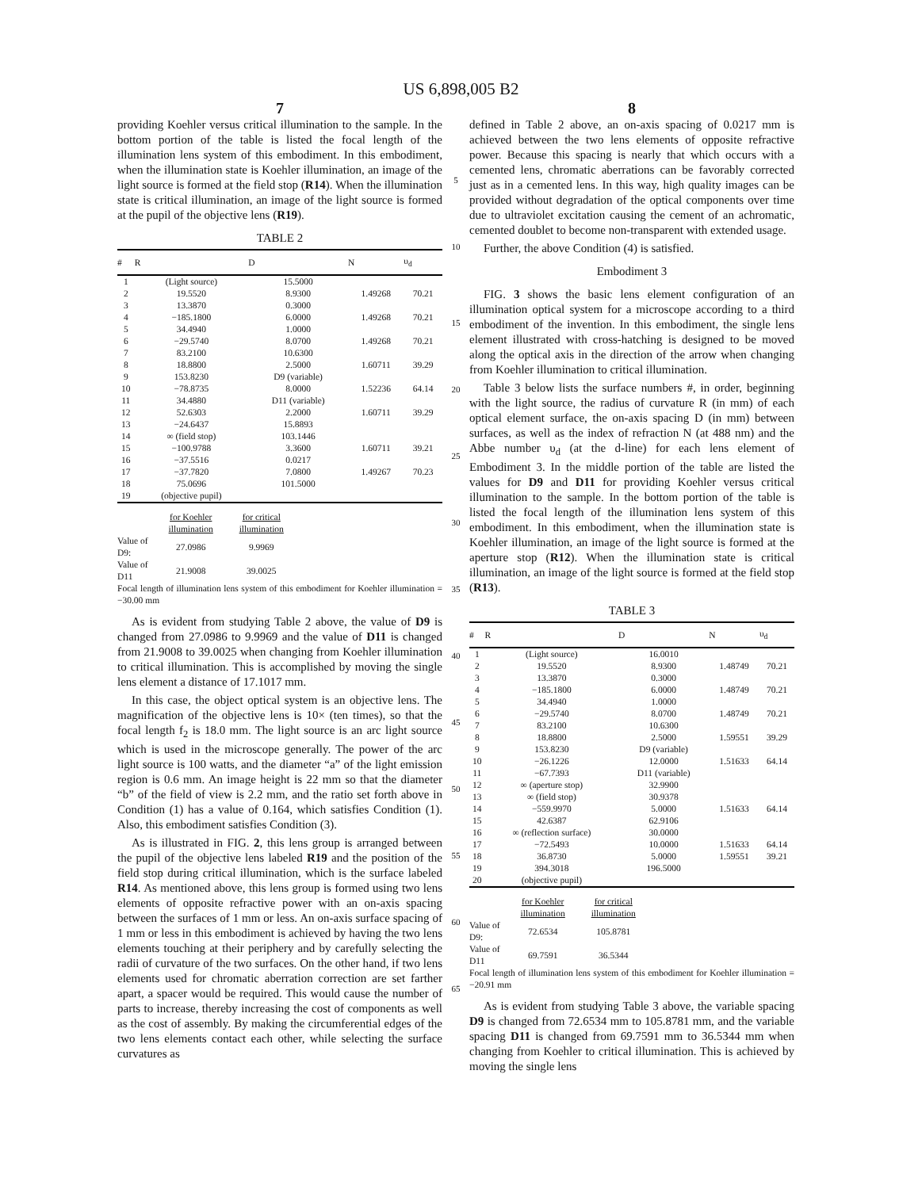US 6,898,005 B2
7
providing Koehler versus critical illumination to the sample. In the bottom portion of the table is listed the focal length of the illumination lens system of this embodiment. In this embodiment, when the illumination state is Koehler illumination, an image of the light source is formed at the field stop (R14). When the illumination state is critical illumination, an image of the light source is formed at the pupil of the objective lens (R19).
TABLE 2
| # | R | D | N | υ<sub>d</sub> |
| --- | --- | --- | --- | --- |
| 1 | (Light source) | 15.5000 | | |
| 2 | 19.5520 | 8.9300 | 1.49268 | 70.21 |
| 3 | 13.3870 | 0.3000 | | |
| 4 | −185.1800 | 6.0000 | 1.49268 | 70.21 |
| 5 | 34.4940 | 1.0000 | | |
| 6 | −29.5740 | 8.0700 | 1.49268 | 70.21 |
| 7 | 83.2100 | 10.6300 | | |
| 8 | 18.8800 | 2.5000 | 1.60711 | 39.29 |
| 9 | 153.8230 | D9 (variable) | | |
| 10 | −78.8735 | 8.0000 | 1.52236 | 64.14 |
| 11 | 34.4880 | D11 (variable) | | |
| 12 | 52.6303 | 2.2000 | 1.60711 | 39.29 |
| 13 | −24.6437 | 15.8893 | | |
| 14 | ∞ (field stop) | 103.1446 | | |
| 15 | −100.9788 | 3.3600 | 1.60711 | 39.21 |
| 16 | −37.5516 | 0.0217 | | |
| 17 | −37.7820 | 7.0800 | 1.49267 | 70.23 |
| 18 | 75.0696 | 101.5000 | | |
| 19 | (objective pupil) | | | |
| | for Koehler illumination | for critical illumination | |
| Value of D9: | 27.0986 | 9.9969 | |
| Value of D11 | 21.9008 | 39.0025 | |
Focal length of illumination lens system of this embodiment for Koehler illumination = −30.00 mm
As is evident from studying Table 2 above, the value of D9 is changed from 27.0986 to 9.9969 and the value of D11 is changed from 21.9008 to 39.0025 when changing from Koehler illumination to critical illumination. This is accomplished by moving the single lens element a distance of 17.1017 mm.
In this case, the object optical system is an objective lens. The magnification of the objective lens is 10× (ten times), so that the focal length f<sub>2</sub> is 18.0 mm. The light source is an arc light source which is used in the microscope generally. The power of the arc light source is 100 watts, and the diameter “a” of the light emission region is 0.6 mm. An image height is 22 mm so that the diameter “b” of the field of view is 2.2 mm, and the ratio set forth above in Condition (1) has a value of 0.164, which satisfies Condition (1). Also, this embodiment satisfies Condition (3).
As is illustrated in FIG. 2, this lens group is arranged between the pupil of the objective lens labeled R19 and the position of the field stop during critical illumination, which is the surface labeled R14. As mentioned above, this lens group is formed using two lens elements of opposite refractive power with an on-axis spacing between the surfaces of 1 mm or less. An on-axis surface spacing of 1 mm or less in this embodiment is achieved by having the two lens elements touching at their periphery and by carefully selecting the radii of curvature of the two surfaces. On the other hand, if two lens elements used for chromatic aberration correction are set farther apart, a spacer would be required. This would cause the number of parts to increase, thereby increasing the cost of components as well as the cost of assembly. By making the circumferential edges of the two lens elements contact each other, while selecting the surface curvatures as
5
10
15
20
25
30
35
40
45
50
55
60
65
8
defined in Table 2 above, an on-axis spacing of 0.0217 mm is achieved between the two lens elements of opposite refractive power. Because this spacing is nearly that which occurs with a cemented lens, chromatic aberrations can be favorably corrected just as in a cemented lens. In this way, high quality images can be provided without degradation of the optical components over time due to ultraviolet excitation causing the cement of an achromatic, cemented doublet to become non-transparent with extended usage.
Further, the above Condition (4) is satisfied.
Embodiment 3
FIG. 3 shows the basic lens element configuration of an illumination optical system for a microscope according to a third embodiment of the invention. In this embodiment, the single lens element illustrated with cross-hatching is designed to be moved along the optical axis in the direction of the arrow when changing from Koehler illumination to critical illumination.
Table 3 below lists the surface numbers #, in order, beginning with the light source, the radius of curvature R (in mm) of each optical element surface, the on-axis spacing D (in mm) between surfaces, as well as the index of refraction N (at 488 nm) and the Abbe number υ<sub>d</sub> (at the d-line) for each lens element of Embodiment 3. In the middle portion of the table are listed the values for D9 and D11 for providing Koehler versus critical illumination to the sample. In the bottom portion of the table is listed the focal length of the illumination lens system of this embodiment. In this embodiment, when the illumination state is Koehler illumination, an image of the light source is formed at the aperture stop (R12). When the illumination state is critical illumination, an image of the light source is formed at the field stop (R13).
TABLE 3
| # | R | D | N | υ<sub>d</sub> |
| --- | --- | --- | --- | --- |
| 1 | (Light source) | 16.0010 | | |
| 2 | 19.5520 | 8.9300 | 1.48749 | 70.21 |
| 3 | 13.3870 | 0.3000 | | |
| 4 | −185.1800 | 6.0000 | 1.48749 | 70.21 |
| 5 | 34.4940 | 1.0000 | | |
| 6 | −29.5740 | 8.0700 | 1.48749 | 70.21 |
| 7 | 83.2100 | 10.6300 | | |
| 8 | 18.8800 | 2.5000 | 1.59551 | 39.29 |
| 9 | 153.8230 | D9 (variable) | | |
| 10 | −26.1226 | 12.0000 | 1.51633 | 64.14 |
| 11 | −67.7393 | D11 (variable) | | |
| 12 | ∞ (aperture stop) | 32.9900 | | |
| 13 | ∞ (field stop) | 30.9378 | | |
| 14 | −559.9970 | 5.0000 | 1.51633 | 64.14 |
| 15 | 42.6387 | 62.9106 | | |
| 16 | ∞ (reflection surface) | 30.0000 | | |
| 17 | −72.5493 | 10.0000 | 1.51633 | 64.14 |
| 18 | 36.8730 | 5.0000 | 1.59551 | 39.21 |
| 19 | 394.3018 | 196.5000 | | |
| 20 | (objective pupil) | | | |
| | for Koehler illumination | for critical illumination | |
| Value of D9: | 72.6534 | 105.8781 | |
| Value of D11 | 69.7591 | 36.5344 | |
Focal length of illumination lens system of this embodiment for Koehler illumination = −20.91 mm
As is evident from studying Table 3 above, the variable spacing D9 is changed from 72.6534 mm to 105.8781 mm, and the variable spacing D11 is changed from 69.7591 mm to 36.5344 mm when changing from Koehler to critical illumination. This is achieved by moving the single lens